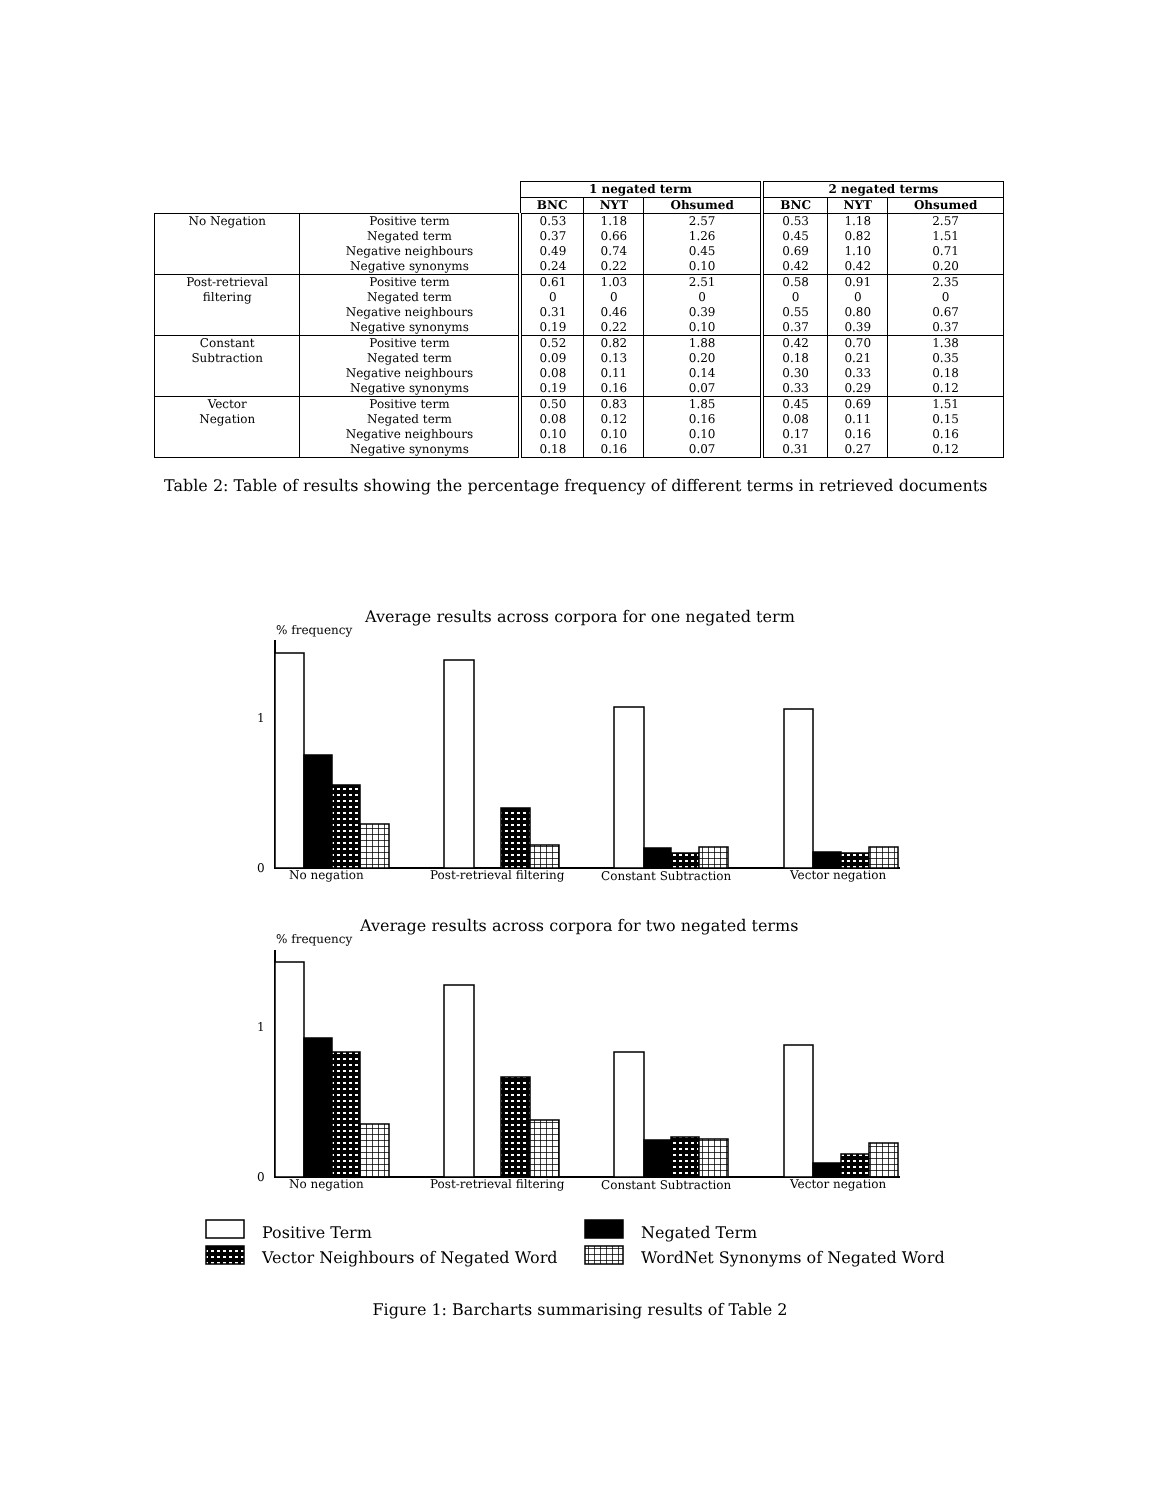| | | 1 negated term | | | 2 negated terms | | |
| | | BNC | NYT | Ohsumed | BNC | NYT | Ohsumed |
| No Negation | Positive term | 0.53 | 1.18 | 2.57 | 0.53 | 1.18 | 2.57 |
| | Negated term | 0.37 | 0.66 | 1.26 | 0.45 | 0.82 | 1.51 |
| | Negative neighbours | 0.49 | 0.74 | 0.45 | 0.69 | 1.10 | 0.71 |
| | Negative synonyms | 0.24 | 0.22 | 0.10 | 0.42 | 0.42 | 0.20 |
| Post-retrieval filtering | Positive term | 0.61 | 1.03 | 2.51 | 0.58 | 0.91 | 2.35 |
| | Negated term | 0 | 0 | 0 | 0 | 0 | 0 |
| | Negative neighbours | 0.31 | 0.46 | 0.39 | 0.55 | 0.80 | 0.67 |
| | Negative synonyms | 0.19 | 0.22 | 0.10 | 0.37 | 0.39 | 0.37 |
| Constant Subtraction | Positive term | 0.52 | 0.82 | 1.88 | 0.42 | 0.70 | 1.38 |
| | Negated term | 0.09 | 0.13 | 0.20 | 0.18 | 0.21 | 0.35 |
| | Negative neighbours | 0.08 | 0.11 | 0.14 | 0.30 | 0.33 | 0.18 |
| | Negative synonyms | 0.19 | 0.16 | 0.07 | 0.33 | 0.29 | 0.12 |
| Vector Negation | Positive term | 0.50 | 0.83 | 1.85 | 0.45 | 0.69 | 1.51 |
| | Negated term | 0.08 | 0.12 | 0.16 | 0.08 | 0.11 | 0.15 |
| | Negative neighbours | 0.10 | 0.10 | 0.10 | 0.17 | 0.16 | 0.16 |
| | Negative synonyms | 0.18 | 0.16 | 0.07 | 0.31 | 0.27 | 0.12 |
Table 2: Table of results showing the percentage frequency of different terms in retrieved documents
Average results across corpora for one negated term
% frequency
1
0
No negation
Post-retrieval filtering
Constant Subtraction
Vector negation
Average results across corpora for two negated terms
% frequency
1
0
No negation
Post-retrieval filtering
Constant Subtraction
Vector negation
Positive Term
Negated Term
Vector Neighbours of Negated Word
WordNet Synonyms of Negated Word
Figure 1: Barcharts summarising results of Table 2